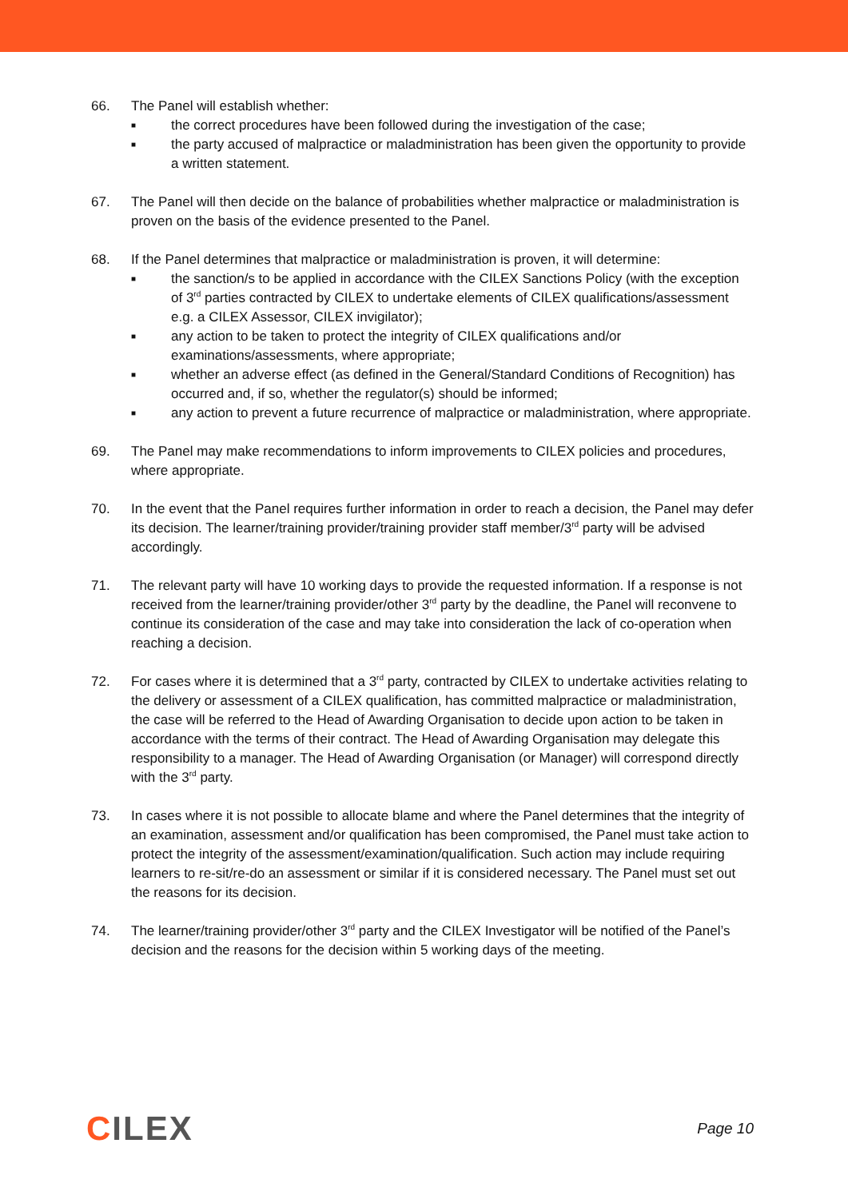66. The Panel will establish whether:
■ the correct procedures have been followed during the investigation of the case;
■ the party accused of malpractice or maladministration has been given the opportunity to provide a written statement.
67. The Panel will then decide on the balance of probabilities whether malpractice or maladministration is proven on the basis of the evidence presented to the Panel.
68. If the Panel determines that malpractice or maladministration is proven, it will determine:
■ the sanction/s to be applied in accordance with the CILEX Sanctions Policy (with the exception of 3<sup>rd</sup> parties contracted by CILEX to undertake elements of CILEX qualifications/assessment e.g. a CILEX Assessor, CILEX invigilator);
■ any action to be taken to protect the integrity of CILEX qualifications and/or examinations/assessments, where appropriate;
■ whether an adverse effect (as defined in the General/Standard Conditions of Recognition) has occurred and, if so, whether the regulator(s) should be informed;
■ any action to prevent a future recurrence of malpractice or maladministration, where appropriate.
69. The Panel may make recommendations to inform improvements to CILEX policies and procedures, where appropriate.
70. In the event that the Panel requires further information in order to reach a decision, the Panel may defer its decision. The learner/training provider/training provider staff member/3<sup>rd</sup> party will be advised accordingly.
71. The relevant party will have 10 working days to provide the requested information. If a response is not received from the learner/training provider/other 3<sup>rd</sup> party by the deadline, the Panel will reconvene to continue its consideration of the case and may take into consideration the lack of co-operation when reaching a decision.
72. For cases where it is determined that a 3<sup>rd</sup> party, contracted by CILEX to undertake activities relating to the delivery or assessment of a CILEX qualification, has committed malpractice or maladministration, the case will be referred to the Head of Awarding Organisation to decide upon action to be taken in accordance with the terms of their contract. The Head of Awarding Organisation may delegate this responsibility to a manager. The Head of Awarding Organisation (or Manager) will correspond directly with the 3<sup>rd</sup> party.
73. In cases where it is not possible to allocate blame and where the Panel determines that the integrity of an examination, assessment and/or qualification has been compromised, the Panel must take action to protect the integrity of the assessment/examination/qualification. Such action may include requiring learners to re-sit/re-do an assessment or similar if it is considered necessary. The Panel must set out the reasons for its decision.
74. The learner/training provider/other 3<sup>rd</sup> party and the CILEX Investigator will be notified of the Panel’s decision and the reasons for the decision within 5 working days of the meeting.
CILEX
Page 10